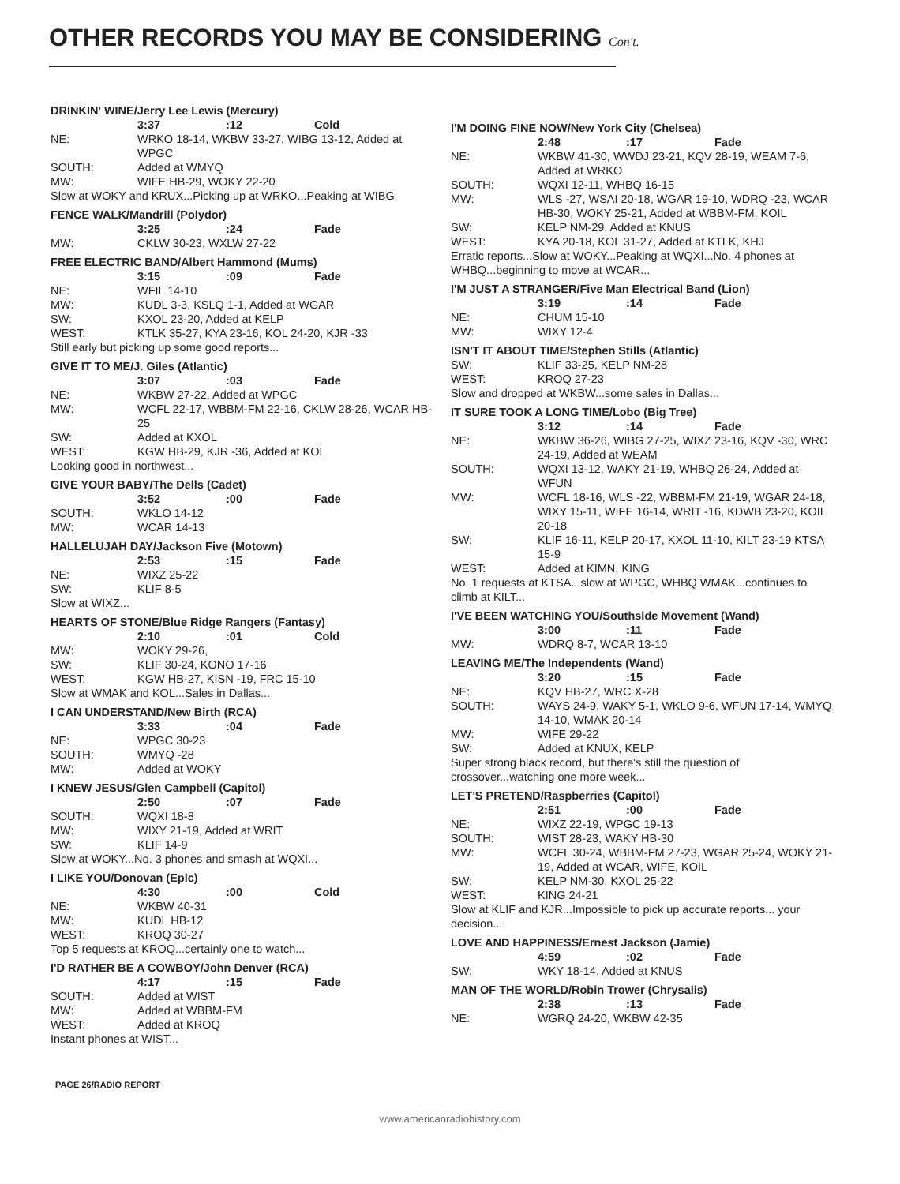OTHER RECORDS YOU MAY BE CONSIDERING Con't.
DRINKIN' WINE/Jerry Lee Lewis (Mercury)
3:37:12 Cold
NE: WRKO 18-14, WKBW 33-27, WIBG 13-12, Added at WPGC
SOUTH: Added at WMYQ
MW: WIFE HB-29, WOKY 22-20
Slow at WOKY and KRUX...Picking up at WRKO...Peaking at WIBG
FENCE WALK/Mandrill (Polydor)
3:25:24 Fade
MW: CKLW 30-23, WXLW 27-22
FREE ELECTRIC BAND/Albert Hammond (Mums)
3:15:09 Fade
NE: WFIL 14-10
MW: KUDL 3-3, KSLQ 1-1, Added at WGAR
SW: KXOL 23-20, Added at KELP
WEST: KTLK 35-27, KYA 23-16, KOL 24-20, KJR -33
Still early but picking up some good reports...
GIVE IT TO ME/J. Giles (Atlantic)
3:07:03 Fade
NE: WKBW 27-22, Added at WPGC
MW: WCFL 22-17, WBBM-FM 22-16, CKLW 28-26, WCAR HB-25
SW: Added at KXOL
WEST: KGW HB-29, KJR -36, Added at KOL
Looking good in northwest...
GIVE YOUR BABY/The Dells (Cadet)
3:52:00 Fade
SOUTH: WKLO 14-12
MW: WCAR 14-13
HALLELUJAH DAY/Jackson Five (Motown)
2:53:15 Fade
NE: WIXZ 25-22
SW: KLIF 8-5
Slow at WIXZ...
HEARTS OF STONE/Blue Ridge Rangers (Fantasy)
2:10:01 Cold
MW: WOKY 29-26,
SW: KLIF 30-24, KONO 17-16
WEST: KGW HB-27, KISN -19, FRC 15-10
Slow at WMAK and KOL...Sales in Dallas...
I CAN UNDERSTAND/New Birth (RCA)
3:33:04 Fade
NE: WPGC 30-23
SOUTH: WMYQ -28
MW: Added at WOKY
I KNEW JESUS/Glen Campbell (Capitol)
2:50:07 Fade
SOUTH: WQXI 18-8
MW: WIXY 21-19, Added at WRIT
SW: KLIF 14-9
Slow at WOKY...No. 3 phones and smash at WQXI...
I LIKE YOU/Donovan (Epic)
4:30:00 Cold
NE: WKBW 40-31
MW: KUDL HB-12
WEST: KROQ 30-27
Top 5 requests at KROQ...certainly one to watch...
I'D RATHER BE A COWBOY/John Denver (RCA)
4:17:15 Fade
SOUTH: Added at WIST
MW: Added at WBBM-FM
WEST: Added at KROQ
Instant phones at WIST...
I'M DOING FINE NOW/New York City (Chelsea)
2:48:17 Fade
NE: WKBW 41-30, WWDJ 23-21, KQV 28-19, WEAM 7-6, Added at WRKO
SOUTH: WQXI 12-11, WHBQ 16-15
MW: WLS -27, WSAI 20-18, WGAR 19-10, WDRQ -23, WCAR HB-30, WOKY 25-21, Added at WBBM-FM, KOIL
SW: KELP NM-29, Added at KNUS
WEST: KYA 20-18, KOL 31-27, Added at KTLK, KHJ
Erratic reports...Slow at WOKY...Peaking at WQXI...No. 4 phones at WHBQ...beginning to move at WCAR...
I'M JUST A STRANGER/Five Man Electrical Band (Lion)
3:19:14 Fade
NE: CHUM 15-10
MW: WIXY 12-4
ISN'T IT ABOUT TIME/Stephen Stills (Atlantic)
SW: KLIF 33-25, KELP NM-28
WEST: KROQ 27-23
Slow and dropped at WKBW...some sales in Dallas...
IT SURE TOOK A LONG TIME/Lobo (Big Tree)
3:12:14 Fade
NE: WKBW 36-26, WIBG 27-25, WIXZ 23-16, KQV -30, WRC 24-19, Added at WEAM
SOUTH: WQXI 13-12, WAKY 21-19, WHBQ 26-24, Added at WFUN
MW: WCFL 18-16, WLS -22, WBBM-FM 21-19, WGAR 24-18, WIXY 15-11, WIFE 16-14, WRIT -16, KDWB 23-20, KOIL 20-18
SW: KLIF 16-11, KELP 20-17, KXOL 11-10, KILT 23-19 KTSA 15-9
WEST: Added at KIMN, KING
No. 1 requests at KTSA...slow at WPGC, WHBQ WMAK...continues to climb at KILT...
I'VE BEEN WATCHING YOU/Southside Movement (Wand)
3:00:11 Fade
MW: WDRQ 8-7, WCAR 13-10
LEAVING ME/The Independents (Wand)
3:20:15 Fade
NE: KQV HB-27, WRC X-28
SOUTH: WAYS 24-9, WAKY 5-1, WKLO 9-6, WFUN 17-14, WMYQ 14-10, WMAK 20-14
MW: WIFE 29-22
SW: Added at KNUX, KELP
Super strong black record, but there's still the question of crossover...watching one more week...
LET'S PRETEND/Raspberries (Capitol)
2:51:00 Fade
NE: WIXZ 22-19, WPGC 19-13
SOUTH: WIST 28-23, WAKY HB-30
MW: WCFL 30-24, WBBM-FM 27-23, WGAR 25-24, WOKY 21-19, Added at WCAR, WIFE, KOIL
SW: KELP NM-30, KXOL 25-22
WEST: KING 24-21
Slow at KLIF and KJR...Impossible to pick up accurate reports... your decision...
LOVE AND HAPPINESS/Ernest Jackson (Jamie)
4:59:02 Fade
SW: WKY 18-14, Added at KNUS
MAN OF THE WORLD/Robin Trower (Chrysalis)
2:38:13 Fade
NE: WGRQ 24-20, WKBW 42-35
PAGE 26/RADIO REPORT
www.americanradiohistory.com